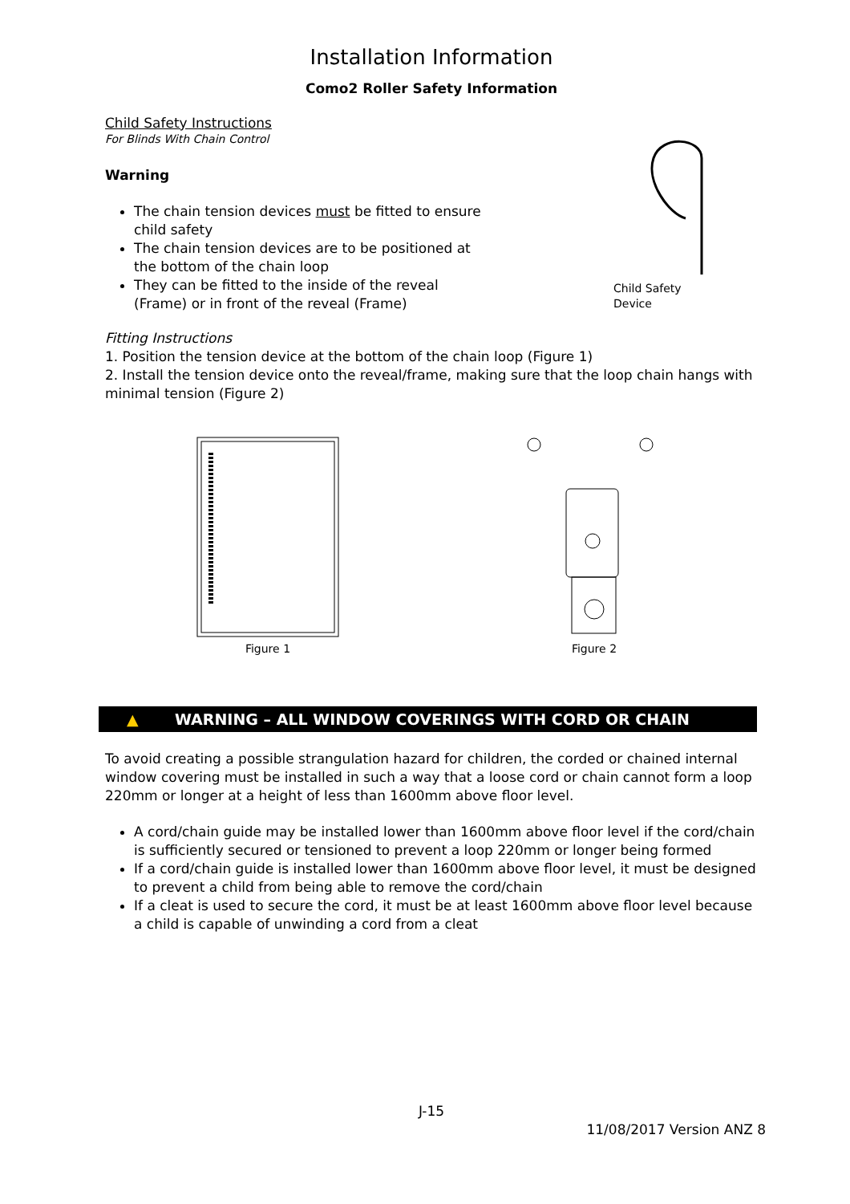Installation Information
Como2 Roller Safety Information
Child Safety Instructions
For Blinds With Chain Control
Warning
The chain tension devices must be fitted to ensure child safety
The chain tension devices are to be positioned at the bottom of the chain loop
They can be fitted to the inside of the reveal (Frame) or in front of the reveal (Frame)
Child Safety
Device
Fitting Instructions
1. Position the tension device at the bottom of the chain loop (Figure 1)
2. Install the tension device onto the reveal/frame, making sure that the loop chain hangs with minimal tension (Figure 2)
Figure 1 Figure 2
▲ WARNING – ALL WINDOW COVERINGS WITH CORD OR CHAIN
To avoid creating a possible strangulation hazard for children, the corded or chained internal window covering must be installed in such a way that a loose cord or chain cannot form a loop 220mm or longer at a height of less than 1600mm above floor level.
A cord/chain guide may be installed lower than 1600mm above floor level if the cord/chain is sufficiently secured or tensioned to prevent a loop 220mm or longer being formed
If a cord/chain guide is installed lower than 1600mm above floor level, it must be designed to prevent a child from being able to remove the cord/chain
If a cleat is used to secure the cord, it must be at least 1600mm above floor level because a child is capable of unwinding a cord from a cleat
J-15
11/08/2017 Version ANZ 8